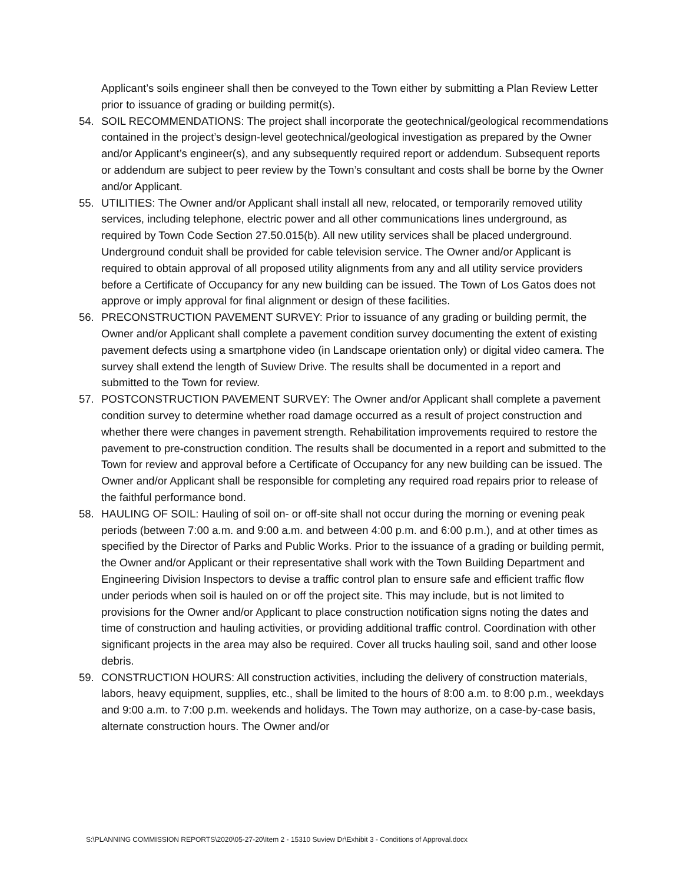Applicant’s soils engineer shall then be conveyed to the Town either by submitting a Plan Review Letter prior to issuance of grading or building permit(s).
54. SOIL RECOMMENDATIONS: The project shall incorporate the geotechnical/geological recommendations contained in the project’s design-level geotechnical/geological investigation as prepared by the Owner and/or Applicant’s engineer(s), and any subsequently required report or addendum. Subsequent reports or addendum are subject to peer review by the Town’s consultant and costs shall be borne by the Owner and/or Applicant.
55. UTILITIES: The Owner and/or Applicant shall install all new, relocated, or temporarily removed utility services, including telephone, electric power and all other communications lines underground, as required by Town Code Section 27.50.015(b). All new utility services shall be placed underground. Underground conduit shall be provided for cable television service. The Owner and/or Applicant is required to obtain approval of all proposed utility alignments from any and all utility service providers before a Certificate of Occupancy for any new building can be issued. The Town of Los Gatos does not approve or imply approval for final alignment or design of these facilities.
56. PRECONSTRUCTION PAVEMENT SURVEY: Prior to issuance of any grading or building permit, the Owner and/or Applicant shall complete a pavement condition survey documenting the extent of existing pavement defects using a smartphone video (in Landscape orientation only) or digital video camera. The survey shall extend the length of Suview Drive. The results shall be documented in a report and submitted to the Town for review.
57. POSTCONSTRUCTION PAVEMENT SURVEY: The Owner and/or Applicant shall complete a pavement condition survey to determine whether road damage occurred as a result of project construction and whether there were changes in pavement strength. Rehabilitation improvements required to restore the pavement to pre-construction condition. The results shall be documented in a report and submitted to the Town for review and approval before a Certificate of Occupancy for any new building can be issued. The Owner and/or Applicant shall be responsible for completing any required road repairs prior to release of the faithful performance bond.
58. HAULING OF SOIL: Hauling of soil on- or off-site shall not occur during the morning or evening peak periods (between 7:00 a.m. and 9:00 a.m. and between 4:00 p.m. and 6:00 p.m.), and at other times as specified by the Director of Parks and Public Works. Prior to the issuance of a grading or building permit, the Owner and/or Applicant or their representative shall work with the Town Building Department and Engineering Division Inspectors to devise a traffic control plan to ensure safe and efficient traffic flow under periods when soil is hauled on or off the project site. This may include, but is not limited to provisions for the Owner and/or Applicant to place construction notification signs noting the dates and time of construction and hauling activities, or providing additional traffic control. Coordination with other significant projects in the area may also be required. Cover all trucks hauling soil, sand and other loose debris.
59. CONSTRUCTION HOURS: All construction activities, including the delivery of construction materials, labors, heavy equipment, supplies, etc., shall be limited to the hours of 8:00 a.m. to 8:00 p.m., weekdays and 9:00 a.m. to 7:00 p.m. weekends and holidays. The Town may authorize, on a case-by-case basis, alternate construction hours. The Owner and/or
S:\PLANNING COMMISSION REPORTS\2020\05-27-20\Item 2 - 15310 Suview Dr\Exhibit 3 - Conditions of Approval.docx